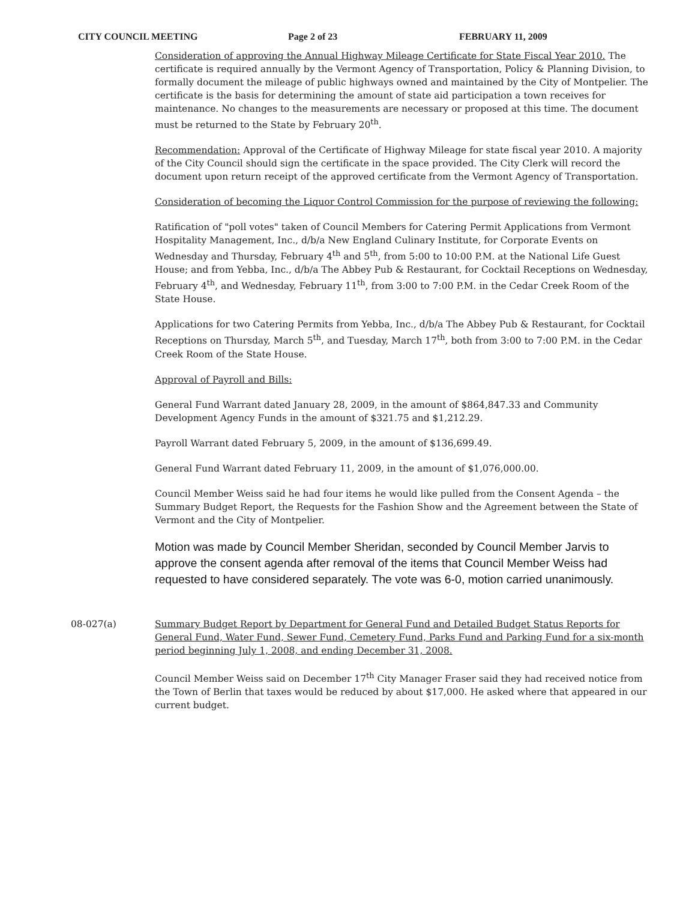CITY COUNCIL MEETING Page 2 of 23 FEBRUARY 11, 2009
Consideration of approving the Annual Highway Mileage Certificate for State Fiscal Year 2010. The certificate is required annually by the Vermont Agency of Transportation, Policy & Planning Division, to formally document the mileage of public highways owned and maintained by the City of Montpelier. The certificate is the basis for determining the amount of state aid participation a town receives for maintenance. No changes to the measurements are necessary or proposed at this time. The document must be returned to the State by February 20<sup>th</sup>.
Recommendation: Approval of the Certificate of Highway Mileage for state fiscal year 2010. A majority of the City Council should sign the certificate in the space provided. The City Clerk will record the document upon return receipt of the approved certificate from the Vermont Agency of Transportation.
Consideration of becoming the Liquor Control Commission for the purpose of reviewing the following:
Ratification of "poll votes" taken of Council Members for Catering Permit Applications from Vermont Hospitality Management, Inc., d/b/a New England Culinary Institute, for Corporate Events on Wednesday and Thursday, February 4<sup>th</sup> and 5<sup>th</sup>, from 5:00 to 10:00 P.M. at the National Life Guest House; and from Yebba, Inc., d/b/a The Abbey Pub & Restaurant, for Cocktail Receptions on Wednesday, February 4<sup>th</sup>, and Wednesday, February 11<sup>th</sup>, from 3:00 to 7:00 P.M. in the Cedar Creek Room of the State House.
Applications for two Catering Permits from Yebba, Inc., d/b/a The Abbey Pub & Restaurant, for Cocktail Receptions on Thursday, March 5<sup>th</sup>, and Tuesday, March 17<sup>th</sup>, both from 3:00 to 7:00 P.M. in the Cedar Creek Room of the State House.
Approval of Payroll and Bills:
General Fund Warrant dated January 28, 2009, in the amount of $864,847.33 and Community Development Agency Funds in the amount of $321.75 and $1,212.29.
Payroll Warrant dated February 5, 2009, in the amount of $136,699.49.
General Fund Warrant dated February 11, 2009, in the amount of $1,076,000.00.
Council Member Weiss said he had four items he would like pulled from the Consent Agenda – the Summary Budget Report, the Requests for the Fashion Show and the Agreement between the State of Vermont and the City of Montpelier.
Motion was made by Council Member Sheridan, seconded by Council Member Jarvis to approve the consent agenda after removal of the items that Council Member Weiss had requested to have considered separately. The vote was 6-0, motion carried unanimously.
08-027(a) Summary Budget Report by Department for General Fund and Detailed Budget Status Reports for General Fund, Water Fund, Sewer Fund, Cemetery Fund, Parks Fund and Parking Fund for a six-month period beginning July 1, 2008, and ending December 31, 2008.
Council Member Weiss said on December 17<sup>th</sup> City Manager Fraser said they had received notice from the Town of Berlin that taxes would be reduced by about $17,000. He asked where that appeared in our current budget.